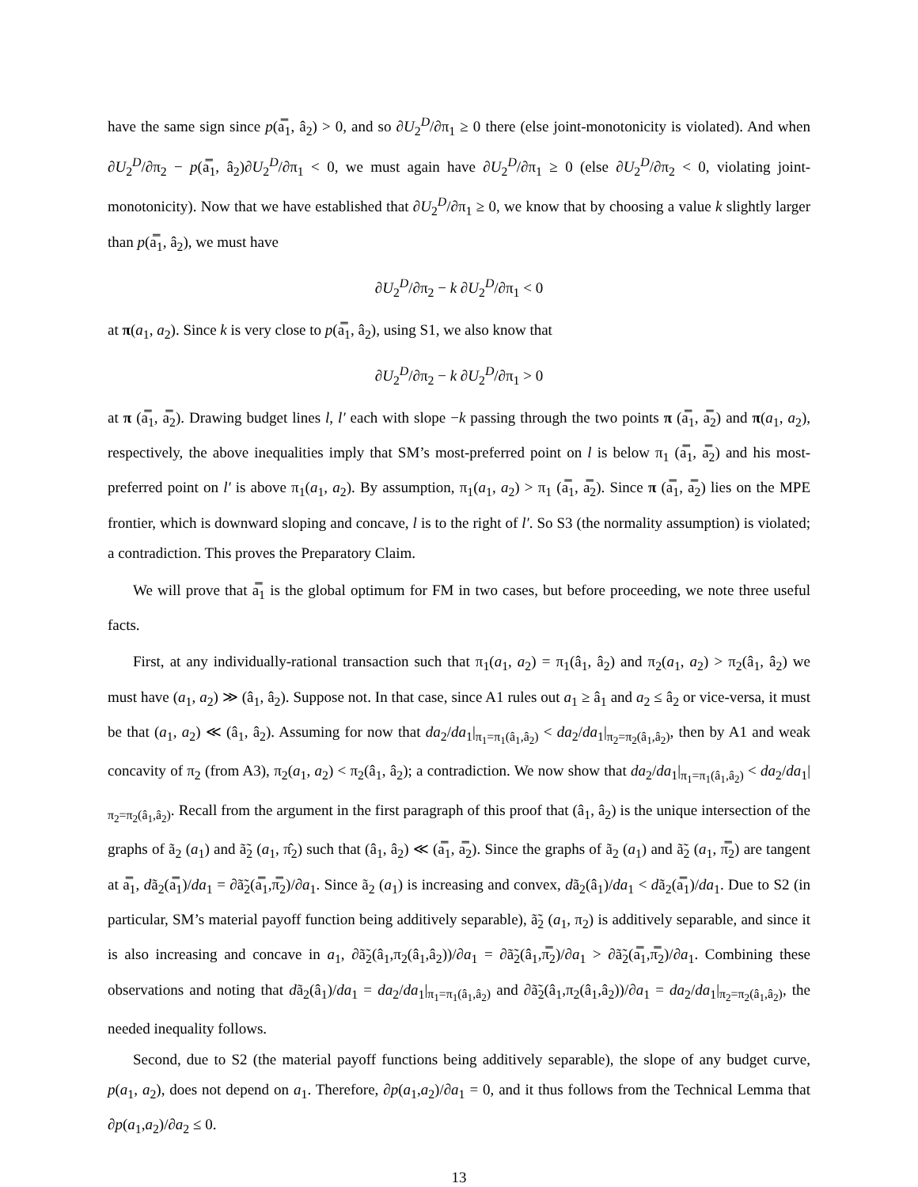have the same sign since p(a̿<sub>1</sub>, â<sub>2</sub>) > 0, and so ∂U<sub>2</sub><sup>D</sup>/∂π<sub>1</sub> ≥ 0 there (else joint-monotonicity is violated). And when ∂U<sub>2</sub><sup>D</sup>/∂π<sub>2</sub> − p(a̿<sub>1</sub>, â<sub>2</sub>)∂U<sub>2</sub><sup>D</sup>/∂π<sub>1</sub> < 0, we must again have ∂U<sub>2</sub><sup>D</sup>/∂π<sub>1</sub> ≥ 0 (else ∂U<sub>2</sub><sup>D</sup>/∂π<sub>2</sub> < 0, violating joint-monotonicity). Now that we have established that ∂U<sub>2</sub><sup>D</sup>/∂π<sub>1</sub> ≥ 0, we know that by choosing a value k slightly larger than p(a̿<sub>1</sub>, â<sub>2</sub>), we must have
∂U<sub>2</sub><sup>D</sup>/∂π<sub>2</sub> − k ∂U<sub>2</sub><sup>D</sup>/∂π<sub>1</sub> < 0
at π(a<sub>1</sub>, a<sub>2</sub>). Since k is very close to p(a̿<sub>1</sub>, â<sub>2</sub>), using S1, we also know that
∂U<sub>2</sub><sup>D</sup>/∂π<sub>2</sub> − k ∂U<sub>2</sub><sup>D</sup>/∂π<sub>1</sub> > 0
at π (a̿<sub>1</sub>, a̿<sub>2</sub>). Drawing budget lines l, l′ each with slope −k passing through the two points π (a̿<sub>1</sub>, a̿<sub>2</sub>) and π(a<sub>1</sub>, a<sub>2</sub>), respectively, the above inequalities imply that SM’s most-preferred point on l is below π<sub>1</sub> (a̿<sub>1</sub>, a̿<sub>2</sub>) and his most-preferred point on l′ is above π<sub>1</sub>(a<sub>1</sub>, a<sub>2</sub>). By assumption, π<sub>1</sub>(a<sub>1</sub>, a<sub>2</sub>) > π<sub>1</sub> (a̿<sub>1</sub>, a̿<sub>2</sub>). Since π (a̿<sub>1</sub>, a̿<sub>2</sub>) lies on the MPE frontier, which is downward sloping and concave, l is to the right of l′. So S3 (the normality assumption) is violated; a contradiction. This proves the Preparatory Claim.
We will prove that a̿<sub>1</sub> is the global optimum for FM in two cases, but before proceeding, we note three useful facts.
First, at any individually-rational transaction such that π<sub>1</sub>(a<sub>1</sub>, a<sub>2</sub>) = π<sub>1</sub>(â<sub>1</sub>, â<sub>2</sub>) and π<sub>2</sub>(a<sub>1</sub>, a<sub>2</sub>) > π<sub>2</sub>(â<sub>1</sub>, â<sub>2</sub>) we must have (a<sub>1</sub>, a<sub>2</sub>) ≫ (â<sub>1</sub>, â<sub>2</sub>). Suppose not. In that case, since A1 rules out a<sub>1</sub> ≥ â<sub>1</sub> and a<sub>2</sub> ≤ â<sub>2</sub> or vice-versa, it must be that (a<sub>1</sub>, a<sub>2</sub>) ≪ (â<sub>1</sub>, â<sub>2</sub>). Assuming for now that da<sub>2</sub>/da<sub>1</sub>|<sub>π<sub>1</sub>=π<sub>1</sub>(â<sub>1</sub>,â<sub>2</sub>)</sub> < da<sub>2</sub>/da<sub>1</sub>|<sub>π<sub>2</sub>=π<sub>2</sub>(â<sub>1</sub>,â<sub>2</sub>)</sub>, then by A1 and weak concavity of π<sub>2</sub> (from A3), π<sub>2</sub>(a<sub>1</sub>, a<sub>2</sub>) < π<sub>2</sub>(â<sub>1</sub>, â<sub>2</sub>); a contradiction. We now show that da<sub>2</sub>/da<sub>1</sub>|<sub>π<sub>1</sub>=π<sub>1</sub>(â<sub>1</sub>,â<sub>2</sub>)</sub> < da<sub>2</sub>/da<sub>1</sub>|<sub>π<sub>2</sub>=π<sub>2</sub>(â<sub>1</sub>,â<sub>2</sub>)</sub>. Recall from the argument in the first paragraph of this proof that (â<sub>1</sub>, â<sub>2</sub>) is the unique intersection of the graphs of ã<sub>2</sub> (a<sub>1</sub>) and ã̃<sub>2</sub> (a<sub>1</sub>, π̂<sub>2</sub>) such that (â<sub>1</sub>, â<sub>2</sub>) ≪ (a̿<sub>1</sub>, a̿<sub>2</sub>). Since the graphs of ã<sub>2</sub> (a<sub>1</sub>) and ã̃<sub>2</sub> (a<sub>1</sub>, π̿<sub>2</sub>) are tangent at a̿<sub>1</sub>, dã<sub>2</sub>(a̿<sub>1</sub>)/da<sub>1</sub> = ∂ã̃<sub>2</sub>(a̿<sub>1</sub>,π̿<sub>2</sub>)/∂a<sub>1</sub>. Since ã<sub>2</sub> (a<sub>1</sub>) is increasing and convex, dã<sub>2</sub>(â<sub>1</sub>)/da<sub>1</sub> < dã<sub>2</sub>(a̿<sub>1</sub>)/da<sub>1</sub>. Due to S2 (in particular, SM’s material payoff function being additively separable), ã̃<sub>2</sub> (a<sub>1</sub>, π<sub>2</sub>) is additively separable, and since it is also increasing and concave in a<sub>1</sub>, ∂ã̃<sub>2</sub>(â<sub>1</sub>,π<sub>2</sub>(â<sub>1</sub>,â<sub>2</sub>))/∂a<sub>1</sub> = ∂ã̃<sub>2</sub>(â<sub>1</sub>,π̿<sub>2</sub>)/∂a<sub>1</sub> > ∂ã̃<sub>2</sub>(a̿<sub>1</sub>,π̿<sub>2</sub>)/∂a<sub>1</sub>. Combining these observations and noting that dã<sub>2</sub>(â<sub>1</sub>)/da<sub>1</sub> = da<sub>2</sub>/da<sub>1</sub>|<sub>π<sub>1</sub>=π<sub>1</sub>(â<sub>1</sub>,â<sub>2</sub>)</sub> and ∂ã̃<sub>2</sub>(â<sub>1</sub>,π<sub>2</sub>(â<sub>1</sub>,â<sub>2</sub>))/∂a<sub>1</sub> = da<sub>2</sub>/da<sub>1</sub>|<sub>π<sub>2</sub>=π<sub>2</sub>(â<sub>1</sub>,â<sub>2</sub>)</sub>, the needed inequality follows.
Second, due to S2 (the material payoff functions being additively separable), the slope of any budget curve, p(a<sub>1</sub>, a<sub>2</sub>), does not depend on a<sub>1</sub>. Therefore, ∂p(a<sub>1</sub>,a<sub>2</sub>)/∂a<sub>1</sub> = 0, and it thus follows from the Technical Lemma that ∂p(a<sub>1</sub>,a<sub>2</sub>)/∂a<sub>2</sub> ≤ 0.
13